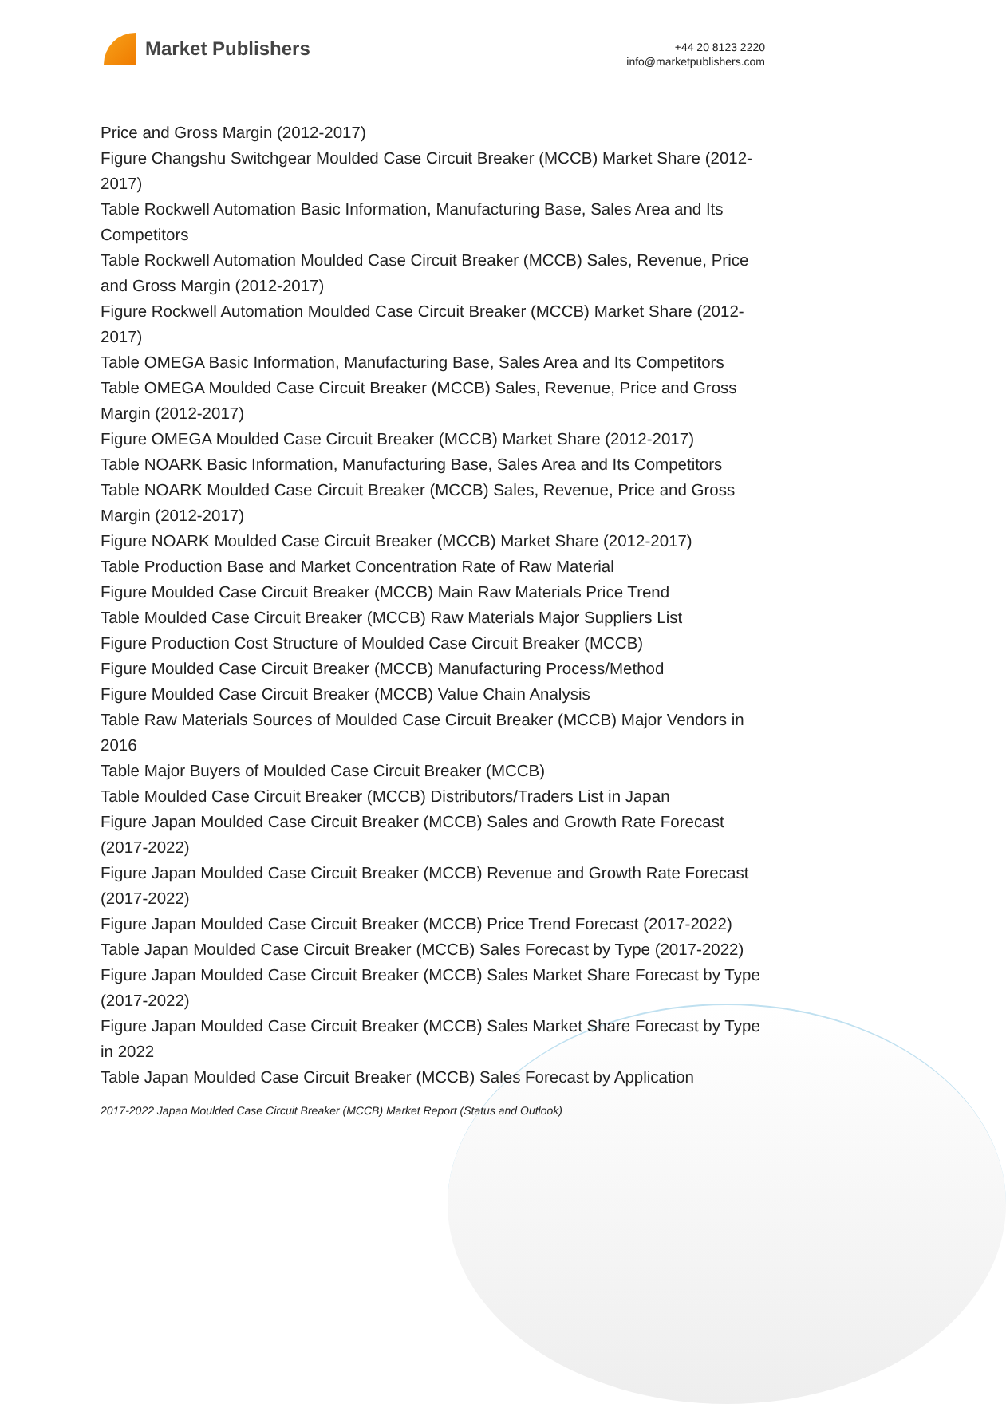Market Publishers
+44 20 8123 2220
info@marketpublishers.com
Price and Gross Margin (2012-2017)
Figure Changshu Switchgear Moulded Case Circuit Breaker (MCCB) Market Share (2012-2017)
Table Rockwell Automation Basic Information, Manufacturing Base, Sales Area and Its Competitors
Table Rockwell Automation Moulded Case Circuit Breaker (MCCB) Sales, Revenue, Price and Gross Margin (2012-2017)
Figure Rockwell Automation Moulded Case Circuit Breaker (MCCB) Market Share (2012-2017)
Table OMEGA Basic Information, Manufacturing Base, Sales Area and Its Competitors
Table OMEGA Moulded Case Circuit Breaker (MCCB) Sales, Revenue, Price and Gross Margin (2012-2017)
Figure OMEGA Moulded Case Circuit Breaker (MCCB) Market Share (2012-2017)
Table NOARK Basic Information, Manufacturing Base, Sales Area and Its Competitors
Table NOARK Moulded Case Circuit Breaker (MCCB) Sales, Revenue, Price and Gross Margin (2012-2017)
Figure NOARK Moulded Case Circuit Breaker (MCCB) Market Share (2012-2017)
Table Production Base and Market Concentration Rate of Raw Material
Figure Moulded Case Circuit Breaker (MCCB) Main Raw Materials Price Trend
Table Moulded Case Circuit Breaker (MCCB) Raw Materials Major Suppliers List
Figure Production Cost Structure of Moulded Case Circuit Breaker (MCCB)
Figure Moulded Case Circuit Breaker (MCCB) Manufacturing Process/Method
Figure Moulded Case Circuit Breaker (MCCB) Value Chain Analysis
Table Raw Materials Sources of Moulded Case Circuit Breaker (MCCB) Major Vendors in 2016
Table Major Buyers of Moulded Case Circuit Breaker (MCCB)
Table Moulded Case Circuit Breaker (MCCB) Distributors/Traders List in Japan
Figure Japan Moulded Case Circuit Breaker (MCCB) Sales and Growth Rate Forecast (2017-2022)
Figure Japan Moulded Case Circuit Breaker (MCCB) Revenue and Growth Rate Forecast (2017-2022)
Figure Japan Moulded Case Circuit Breaker (MCCB) Price Trend Forecast (2017-2022)
Table Japan Moulded Case Circuit Breaker (MCCB) Sales Forecast by Type (2017-2022)
Figure Japan Moulded Case Circuit Breaker (MCCB) Sales Market Share Forecast by Type (2017-2022)
Figure Japan Moulded Case Circuit Breaker (MCCB) Sales Market Share Forecast by Type in 2022
Table Japan Moulded Case Circuit Breaker (MCCB) Sales Forecast by Application
2017-2022 Japan Moulded Case Circuit Breaker (MCCB) Market Report (Status and Outlook)